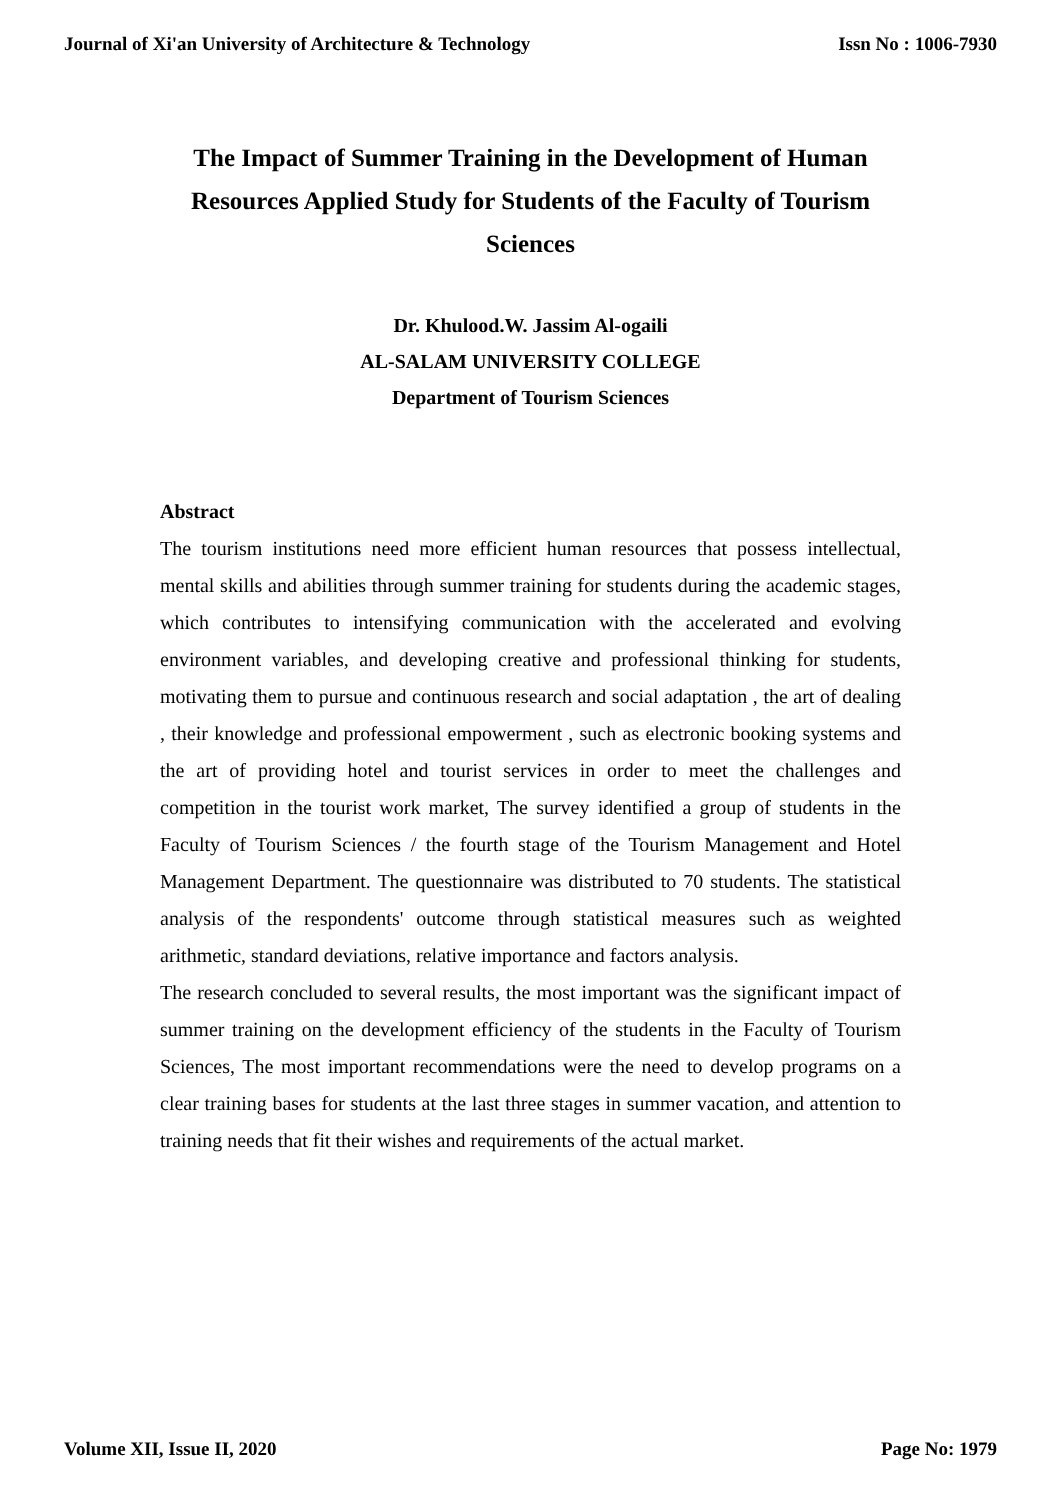Journal of Xi'an University of Architecture & Technology Issn No : 1006-7930
The Impact of Summer Training in the Development of Human Resources Applied Study for Students of the Faculty of Tourism Sciences
Dr. Khulood.W. Jassim Al-ogaili
AL-SALAM UNIVERSITY COLLEGE
Department of Tourism Sciences
Abstract
The tourism institutions need more efficient human resources that possess intellectual, mental skills and abilities through summer training for students during the academic stages, which contributes to intensifying communication with the accelerated and evolving environment variables, and developing creative and professional thinking for students, motivating them to pursue and continuous research and social adaptation , the art of dealing , their knowledge and professional empowerment , such as electronic booking systems and the art of providing hotel and tourist services in order to meet the challenges and competition in the tourist work market, The survey identified a group of students in the Faculty of Tourism Sciences / the fourth stage of the Tourism Management and Hotel Management Department. The questionnaire was distributed to 70 students. The statistical analysis of the respondents' outcome through statistical measures such as weighted arithmetic, standard deviations, relative importance and factors analysis.
The research concluded to several results, the most important was the significant impact of summer training on the development efficiency of the students in the Faculty of Tourism Sciences, The most important recommendations were the need to develop programs on a clear training bases for students at the last three stages in summer vacation, and attention to training needs that fit their wishes and requirements of the actual market.
Volume XII, Issue II, 2020 Page No: 1979